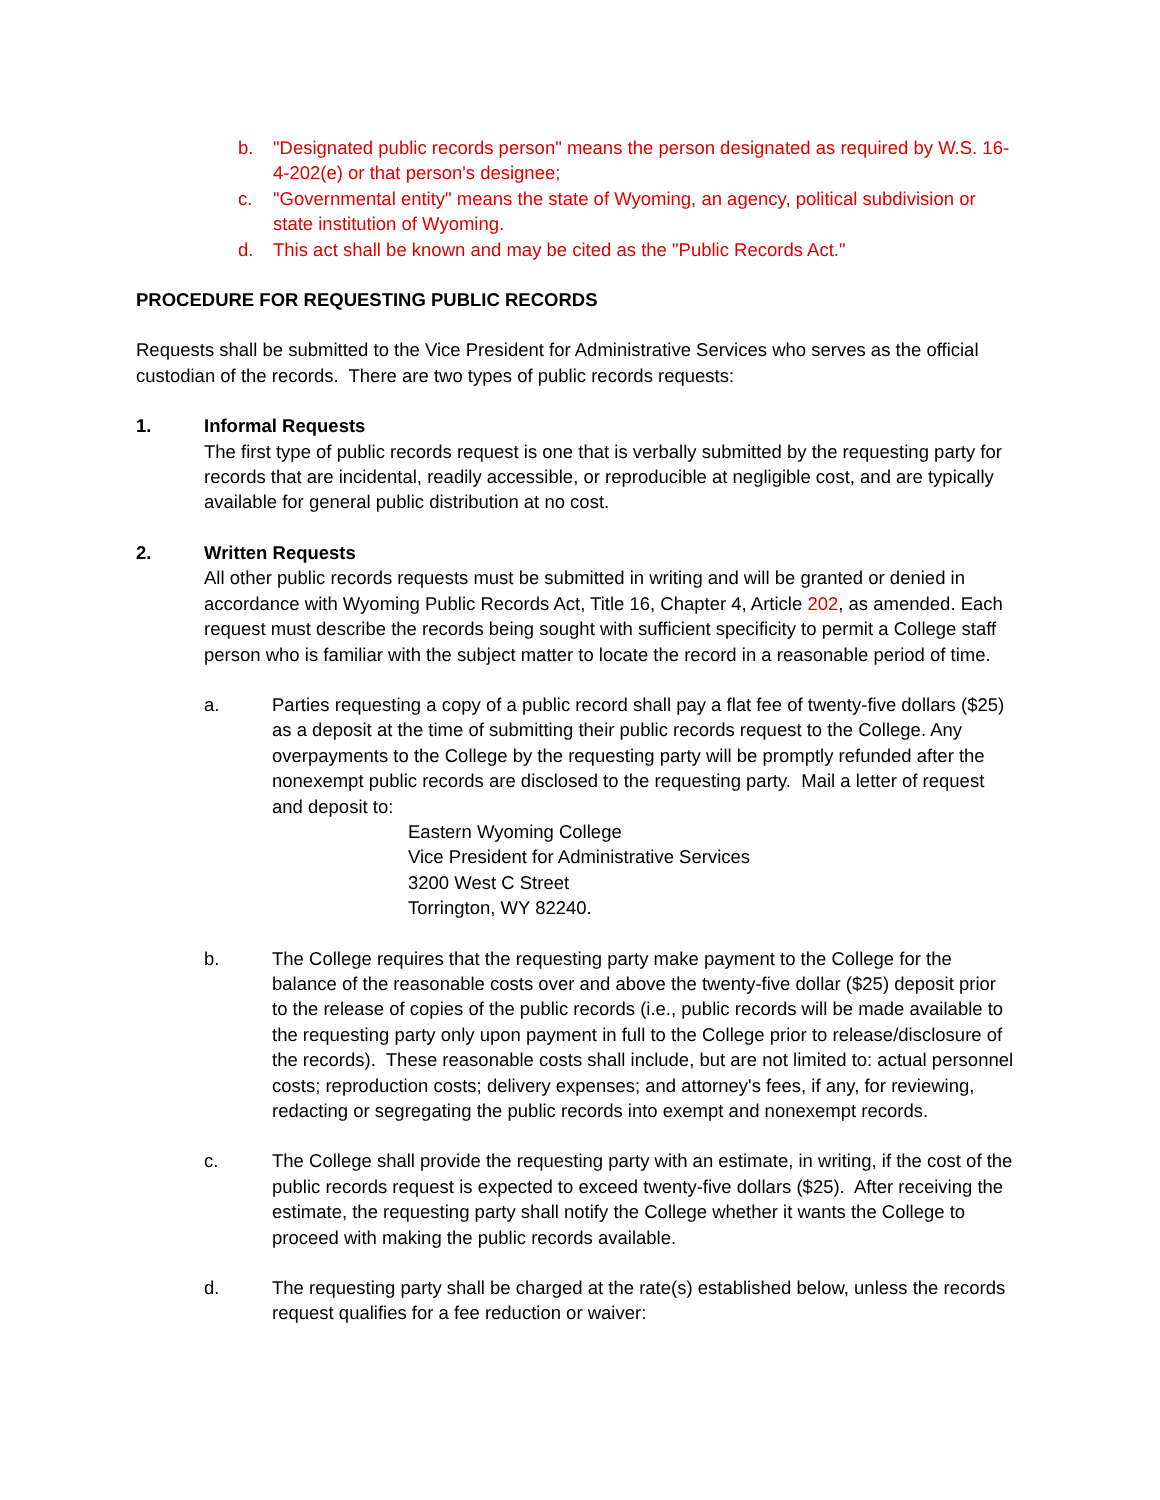b. "Designated public records person" means the person designated as required by W.S. 16-4-202(e) or that person's designee;
c. "Governmental entity" means the state of Wyoming, an agency, political subdivision or state institution of Wyoming.
d. This act shall be known and may be cited as the "Public Records Act."
PROCEDURE FOR REQUESTING PUBLIC RECORDS
Requests shall be submitted to the Vice President for Administrative Services who serves as the official custodian of the records. There are two types of public records requests:
1. Informal Requests
The first type of public records request is one that is verbally submitted by the requesting party for records that are incidental, readily accessible, or reproducible at negligible cost, and are typically available for general public distribution at no cost.
2. Written Requests
All other public records requests must be submitted in writing and will be granted or denied in accordance with Wyoming Public Records Act, Title 16, Chapter 4, Article 202, as amended. Each request must describe the records being sought with sufficient specificity to permit a College staff person who is familiar with the subject matter to locate the record in a reasonable period of time.
a. Parties requesting a copy of a public record shall pay a flat fee of twenty-five dollars ($25) as a deposit at the time of submitting their public records request to the College. Any overpayments to the College by the requesting party will be promptly refunded after the nonexempt public records are disclosed to the requesting party. Mail a letter of request and deposit to:
Eastern Wyoming College
Vice President for Administrative Services
3200 West C Street
Torrington, WY 82240.
b. The College requires that the requesting party make payment to the College for the balance of the reasonable costs over and above the twenty-five dollar ($25) deposit prior to the release of copies of the public records (i.e., public records will be made available to the requesting party only upon payment in full to the College prior to release/disclosure of the records). These reasonable costs shall include, but are not limited to: actual personnel costs; reproduction costs; delivery expenses; and attorney's fees, if any, for reviewing, redacting or segregating the public records into exempt and nonexempt records.
c. The College shall provide the requesting party with an estimate, in writing, if the cost of the public records request is expected to exceed twenty-five dollars ($25). After receiving the estimate, the requesting party shall notify the College whether it wants the College to proceed with making the public records available.
d. The requesting party shall be charged at the rate(s) established below, unless the records request qualifies for a fee reduction or waiver: